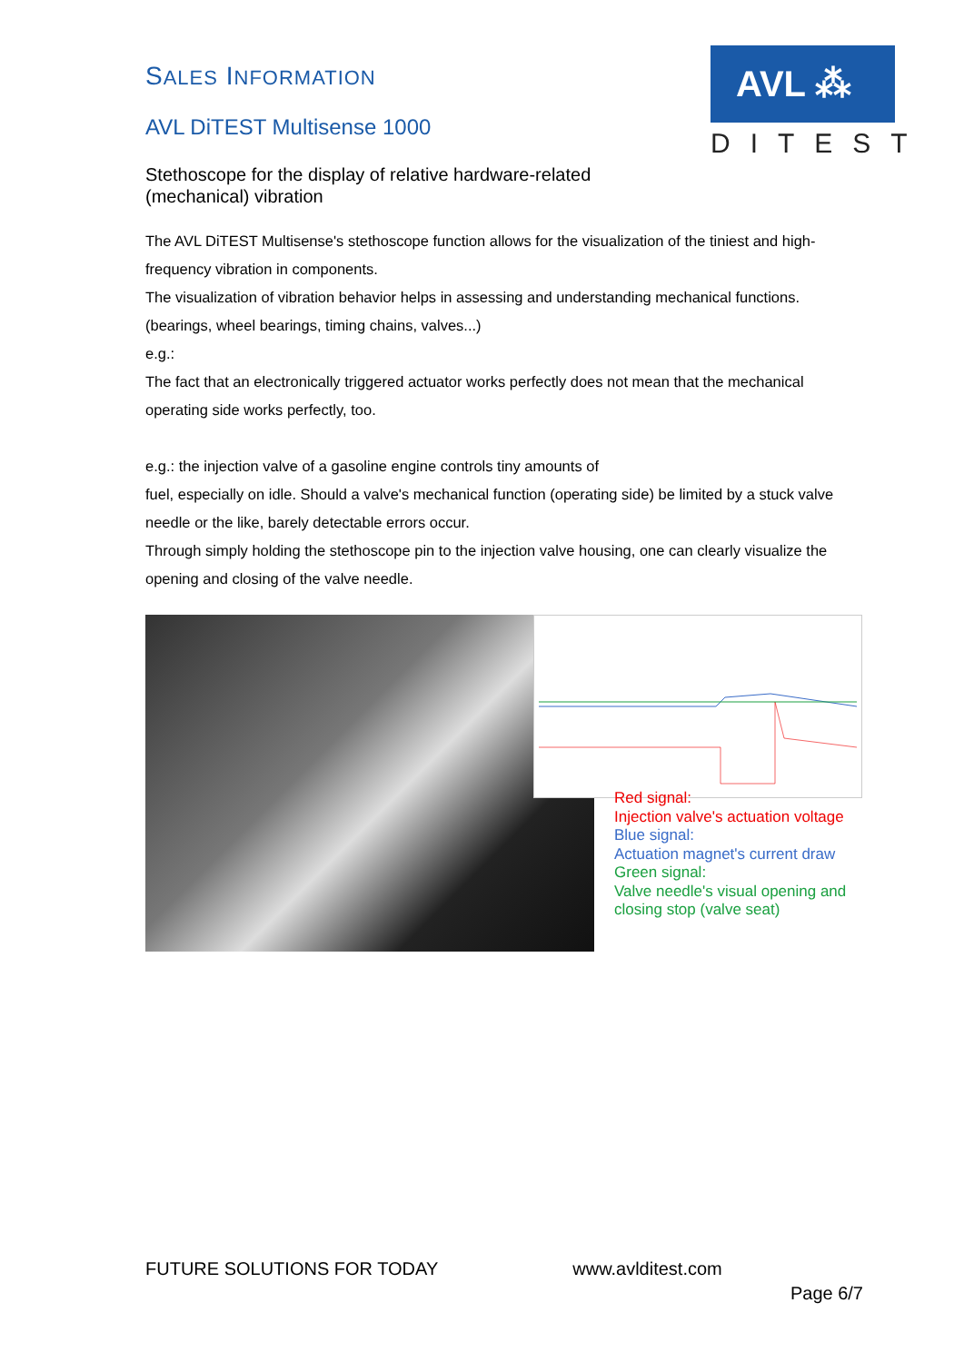AVL ⁂
DITEST
SALES INFORMATION
AVL DiTEST Multisense 1000
Stethoscope for the display of relative hardware-related
(mechanical) vibration
The AVL DiTEST Multisense's stethoscope function allows for the visualization of the tiniest and high-frequency vibration in components.
The visualization of vibration behavior helps in assessing and understanding mechanical functions. (bearings, wheel bearings, timing chains, valves...)
e.g.:
The fact that an electronically triggered actuator works perfectly does not mean that the mechanical operating side works perfectly, too.
e.g.: the injection valve of a gasoline engine controls tiny amounts of
fuel, especially on idle. Should a valve's mechanical function (operating side) be limited by a stuck valve needle or the like, barely detectable errors occur.
Through simply holding the stethoscope pin to the injection valve housing, one can clearly visualize the opening and closing of the valve needle.
Red signal:
Injection valve's actuation voltage
Blue signal:
Actuation magnet's current draw
Green signal:
Valve needle's visual opening and
closing stop (valve seat)
FUTURE SOLUTIONS FOR TODAY www.avlditest.com
Page 6/7